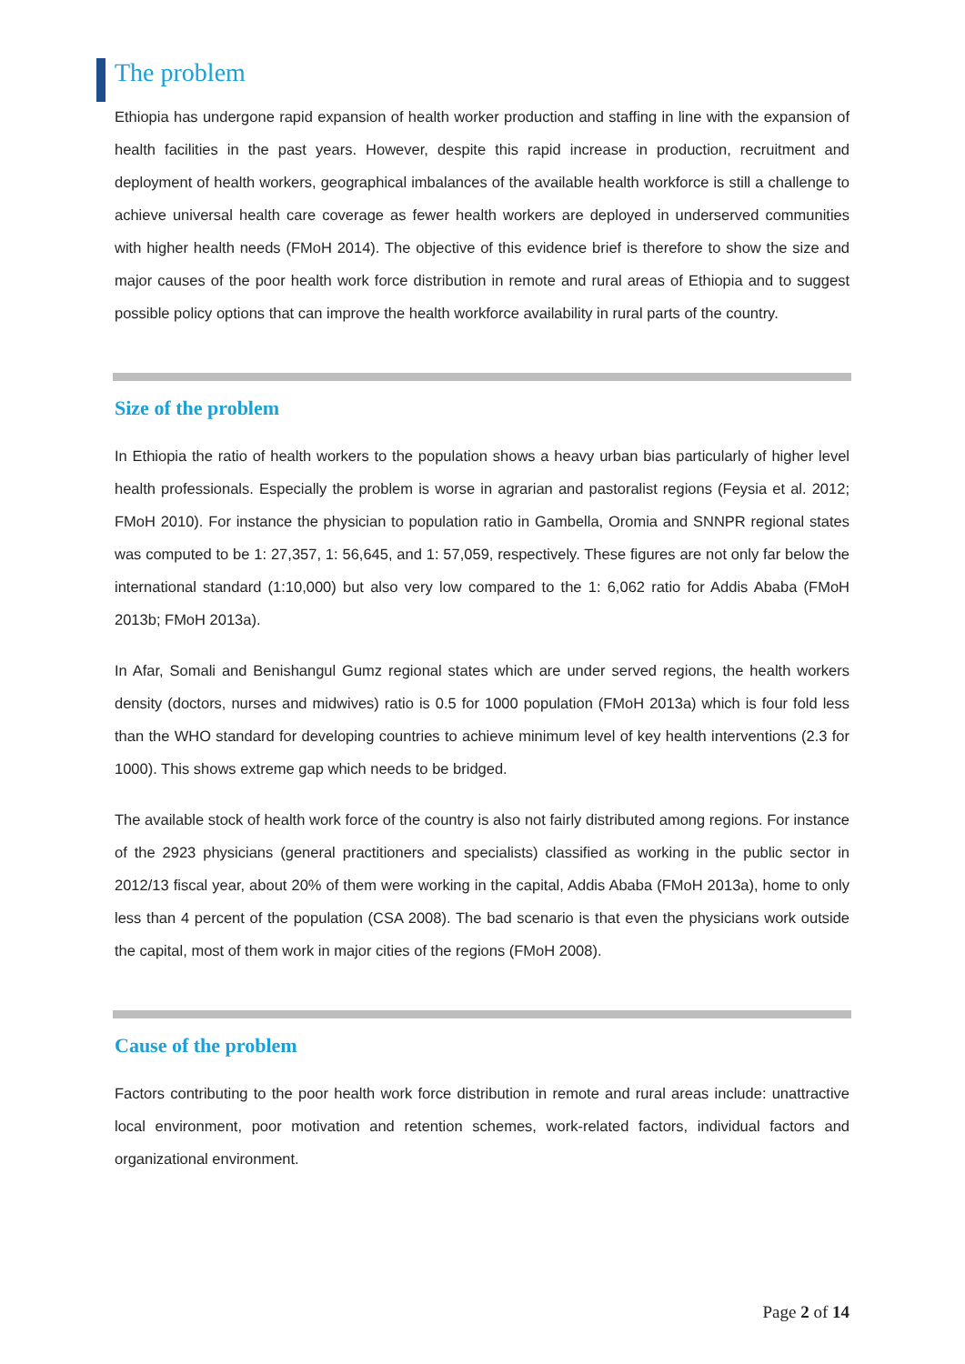The problem
Ethiopia has undergone rapid expansion of health worker production and staffing in line with the expansion of health facilities in the past years. However, despite this rapid increase in production, recruitment and deployment of health workers, geographical imbalances of the available health workforce is still a challenge to achieve universal health care coverage as fewer health workers are deployed in underserved communities with higher health needs (FMoH 2014). The objective of this evidence brief is therefore to show the size and major causes of the poor health work force distribution in remote and rural areas of Ethiopia and to suggest possible policy options that can improve the health workforce availability in rural parts of the country.
Size of the problem
In Ethiopia the ratio of health workers to the population shows a heavy urban bias particularly of higher level health professionals. Especially the problem is worse in agrarian and pastoralist regions (Feysia et al. 2012; FMoH 2010). For instance the physician to population ratio in Gambella, Oromia and SNNPR regional states was computed to be 1: 27,357, 1: 56,645, and 1: 57,059, respectively. These figures are not only far below the international standard (1:10,000) but also very low compared to the 1: 6,062 ratio for Addis Ababa (FMoH 2013b; FMoH 2013a).
In Afar, Somali and Benishangul Gumz regional states which are under served regions, the health workers density (doctors, nurses and midwives) ratio is 0.5 for 1000 population (FMoH 2013a) which is four fold less than the WHO standard for developing countries to achieve minimum level of key health interventions (2.3 for 1000). This shows extreme gap which needs to be bridged.
The available stock of health work force of the country is also not fairly distributed among regions. For instance of the 2923 physicians (general practitioners and specialists) classified as working in the public sector in 2012/13 fiscal year, about 20% of them were working in the capital, Addis Ababa (FMoH 2013a), home to only less than 4 percent of the population (CSA 2008). The bad scenario is that even the physicians work outside the capital, most of them work in major cities of the regions (FMoH 2008).
Cause of the problem
Factors contributing to the poor health work force distribution in remote and rural areas include: unattractive local environment, poor motivation and retention schemes, work-related factors, individual factors and organizational environment.
Page 2 of 14